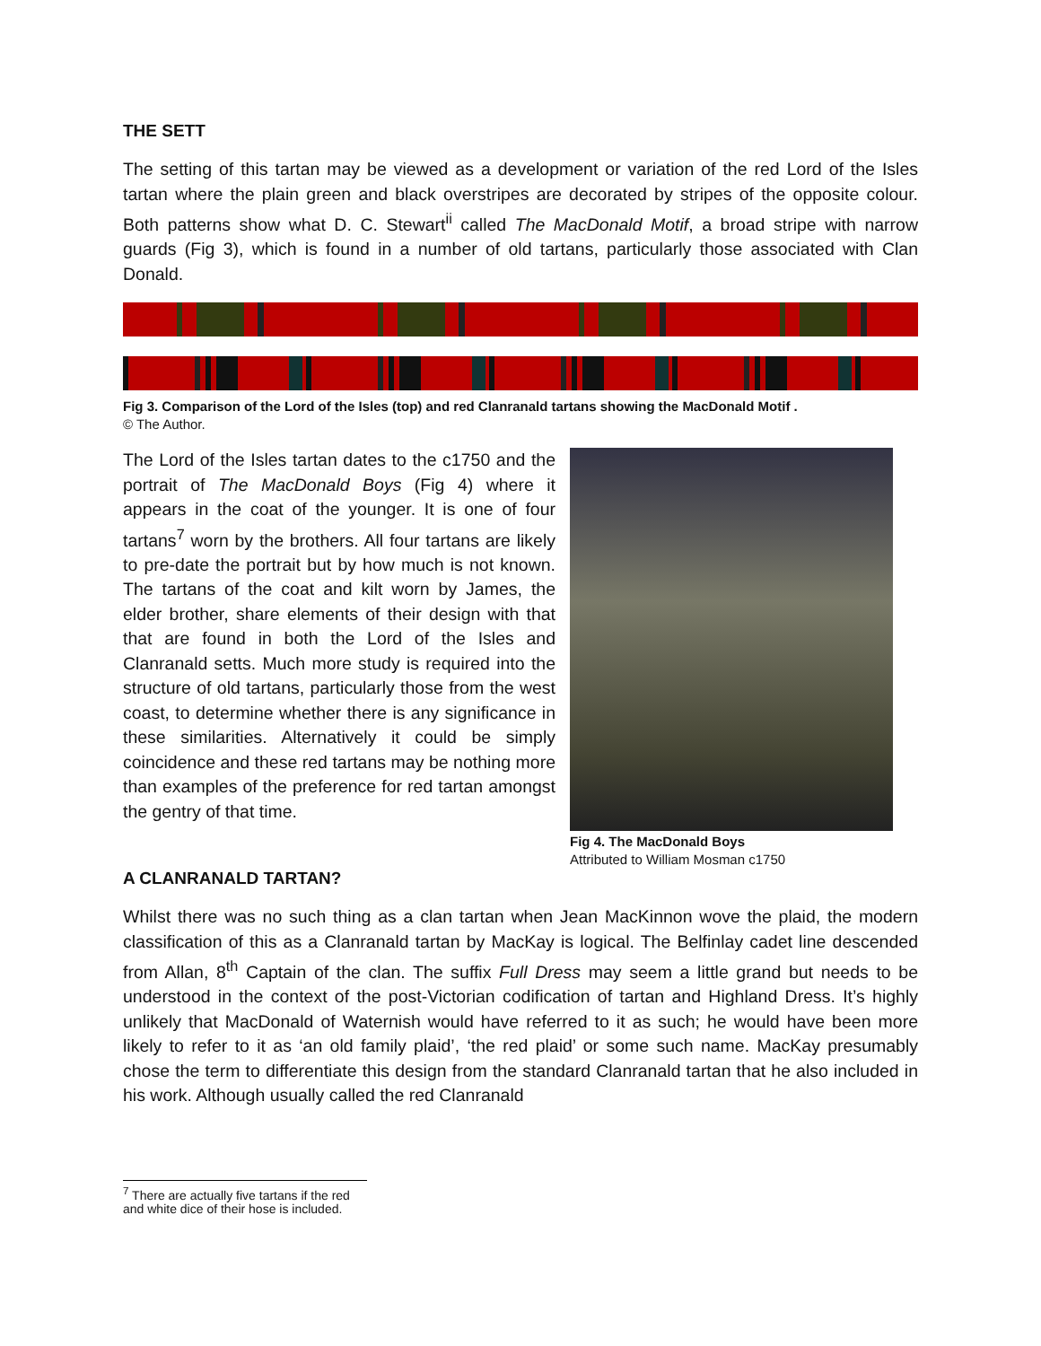THE SETT
The setting of this tartan may be viewed as a development or variation of the red Lord of the Isles tartan where the plain green and black overstripes are decorated by stripes of the opposite colour. Both patterns show what D. C. Stewart<sup>ii</sup> called The MacDonald Motif, a broad stripe with narrow guards (Fig 3), which is found in a number of old tartans, particularly those associated with Clan Donald.
Fig 3. Comparison of the Lord of the Isles (top) and red Clanranald tartans showing the MacDonald Motif .
© The Author.
The Lord of the Isles tartan dates to the c1750 and the portrait of The MacDonald Boys (Fig 4) where it appears in the coat of the younger. It is one of four tartans<sup>7</sup> worn by the brothers. All four tartans are likely to pre-date the portrait but by how much is not known. The tartans of the coat and kilt worn by James, the elder brother, share elements of their design with that that are found in both the Lord of the Isles and Clanranald setts. Much more study is required into the structure of old tartans, particularly those from the west coast, to determine whether there is any significance in these similarities. Alternatively it could be simply coincidence and these red tartans may be nothing more than examples of the preference for red tartan amongst the gentry of that time.
Fig 4. The MacDonald Boys
Attributed to William Mosman c1750
A CLANRANALD TARTAN?
Whilst there was no such thing as a clan tartan when Jean MacKinnon wove the plaid, the modern classification of this as a Clanranald tartan by MacKay is logical. The Belfinlay cadet line descended from Allan, 8<sup>th</sup> Captain of the clan. The suffix Full Dress may seem a little grand but needs to be understood in the context of the post-Victorian codification of tartan and Highland Dress. It’s highly unlikely that MacDonald of Waternish would have referred to it as such; he would have been more likely to refer to it as ‘an old family plaid’, ‘the red plaid’ or some such name. MacKay presumably chose the term to differentiate this design from the standard Clanranald tartan that he also included in his work. Although usually called the red Clanranald
<sup>7</sup> There are actually five tartans if the red and white dice of their hose is included.